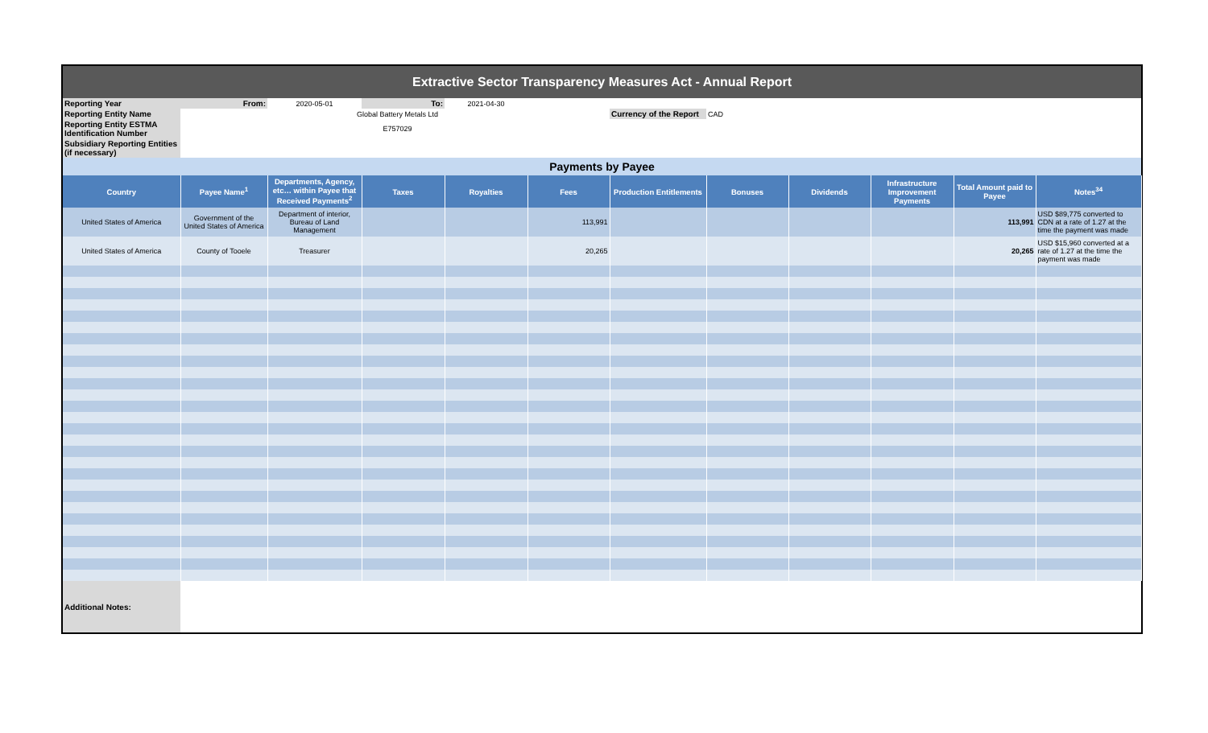Extractive Sector Transparency Measures Act - Annual Report
| Reporting Year | From: | 2020-05-01 | To: | 2021-04-30 | | | | | | | |
| Reporting Entity Name | | Global Battery Metals Ltd | | | | Currency of the Report | CAD | | | | |
| Reporting Entity ESTMA Identification Number | | E757029 | | | | | | | | | |
| Subsidiary Reporting Entities (if necessary) | | | | | | | | | | | |
| Payments by Payee | | | | | | | | | | | |
| Country | Payee Name<sup>1</sup> | Departments, Agency, etc… within Payee that Received Payments<sup>2</sup> | Taxes | Royalties | Fees | Production Entitlements | Bonuses | Dividends | Infrastructure Improvement Payments | Total Amount paid to Payee | Notes<sup>34</sup> |
| United States of America | Government of the United States of America | Department of interior, Bureau of Land Management | | | 113,991 | | | | | 113,991 | USD $89,775 converted to CDN at a rate of 1.27 at the time the payment was made |
| United States of America | County of Tooele | Treasurer | | | 20,265 | | | | | 20,265 | USD $15,960 converted at a rate of 1.27 at the time the payment was made |
| Additional Notes: | | | | | | | | | | | |